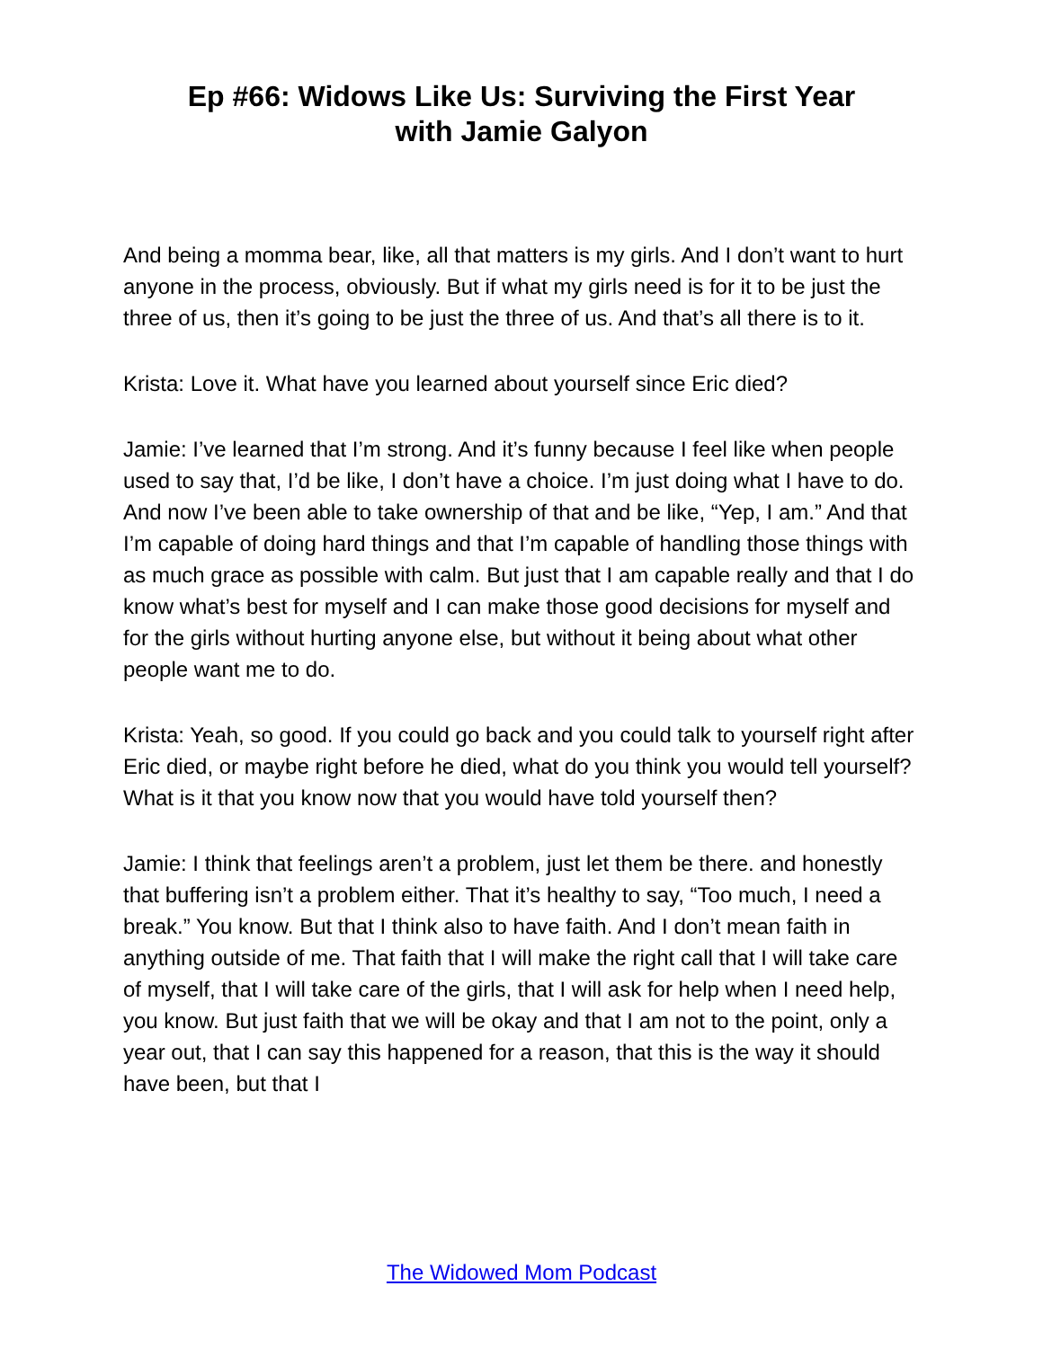Ep #66: Widows Like Us: Surviving the First Year
with Jamie Galyon
And being a momma bear, like, all that matters is my girls. And I don’t want to hurt anyone in the process, obviously. But if what my girls need is for it to be just the three of us, then it’s going to be just the three of us. And that’s all there is to it.
Krista: Love it. What have you learned about yourself since Eric died?
Jamie: I’ve learned that I’m strong. And it’s funny because I feel like when people used to say that, I’d be like, I don’t have a choice. I’m just doing what I have to do. And now I’ve been able to take ownership of that and be like, “Yep, I am.” And that I’m capable of doing hard things and that I’m capable of handling those things with as much grace as possible with calm. But just that I am capable really and that I do know what’s best for myself and I can make those good decisions for myself and for the girls without hurting anyone else, but without it being about what other people want me to do.
Krista: Yeah, so good. If you could go back and you could talk to yourself right after Eric died, or maybe right before he died, what do you think you would tell yourself? What is it that you know now that you would have told yourself then?
Jamie: I think that feelings aren’t a problem, just let them be there. and honestly that buffering isn’t a problem either. That it’s healthy to say, “Too much, I need a break.” You know. But that I think also to have faith. And I don’t mean faith in anything outside of me. That faith that I will make the right call that I will take care of myself, that I will take care of the girls, that I will ask for help when I need help, you know. But just faith that we will be okay and that I am not to the point, only a year out, that I can say this happened for a reason, that this is the way it should have been, but that I
The Widowed Mom Podcast